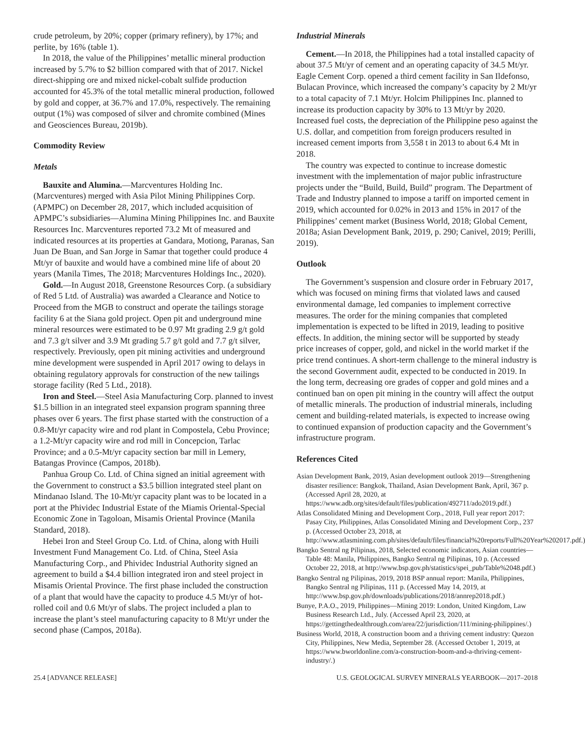crude petroleum, by 20%; copper (primary refinery), by 17%; and perlite, by 16% (table 1).
In 2018, the value of the Philippines’ metallic mineral production increased by 5.7% to $2 billion compared with that of 2017. Nickel direct-shipping ore and mixed nickel-cobalt sulfide production accounted for 45.3% of the total metallic mineral production, followed by gold and copper, at 36.7% and 17.0%, respectively. The remaining output (1%) was composed of silver and chromite combined (Mines and Geosciences Bureau, 2019b).
Commodity Review
Metals
Bauxite and Alumina.—Marcventures Holding Inc. (Marcventures) merged with Asia Pilot Mining Philippines Corp. (APMPC) on December 28, 2017, which included acquisition of APMPC’s subsidiaries—Alumina Mining Philippines Inc. and Bauxite Resources Inc. Marcventures reported 73.2 Mt of measured and indicated resources at its properties at Gandara, Motiong, Paranas, San Juan De Buan, and San Jorge in Samar that together could produce 4 Mt/yr of bauxite and would have a combined mine life of about 20 years (Manila Times, The 2018; Marcventures Holdings Inc., 2020).
Gold.—In August 2018, Greenstone Resources Corp. (a subsidiary of Red 5 Ltd. of Australia) was awarded a Clearance and Notice to Proceed from the MGB to construct and operate the tailings storage facility 6 at the Siana gold project. Open pit and underground mine mineral resources were estimated to be 0.97 Mt grading 2.9 g/t gold and 7.3 g/t silver and 3.9 Mt grading 5.7 g/t gold and 7.7 g/t silver, respectively. Previously, open pit mining activities and underground mine development were suspended in April 2017 owing to delays in obtaining regulatory approvals for construction of the new tailings storage facility (Red 5 Ltd., 2018).
Iron and Steel.—Steel Asia Manufacturing Corp. planned to invest $1.5 billion in an integrated steel expansion program spanning three phases over 6 years. The first phase started with the construction of a 0.8-Mt/yr capacity wire and rod plant in Compostela, Cebu Province; a 1.2-Mt/yr capacity wire and rod mill in Concepcion, Tarlac Province; and a 0.5-Mt/yr capacity section bar mill in Lemery, Batangas Province (Campos, 2018b).
Panhua Group Co. Ltd. of China signed an initial agreement with the Government to construct a $3.5 billion integrated steel plant on Mindanao Island. The 10-Mt/yr capacity plant was to be located in a port at the Phividec Industrial Estate of the Miamis Oriental-Special Economic Zone in Tagoloan, Misamis Oriental Province (Manila Standard, 2018).
Hebei Iron and Steel Group Co. Ltd. of China, along with Huili Investment Fund Management Co. Ltd. of China, Steel Asia Manufacturing Corp., and Phividec Industrial Authority signed an agreement to build a $4.4 billion integrated iron and steel project in Misamis Oriental Province. The first phase included the construction of a plant that would have the capacity to produce 4.5 Mt/yr of hot-rolled coil and 0.6 Mt/yr of slabs. The project included a plan to increase the plant’s steel manufacturing capacity to 8 Mt/yr under the second phase (Campos, 2018a).
Industrial Minerals
Cement.—In 2018, the Philippines had a total installed capacity of about 37.5 Mt/yr of cement and an operating capacity of 34.5 Mt/yr. Eagle Cement Corp. opened a third cement facility in San Ildefonso, Bulacan Province, which increased the company’s capacity by 2 Mt/yr to a total capacity of 7.1 Mt/yr. Holcim Philippines Inc. planned to increase its production capacity by 30% to 13 Mt/yr by 2020. Increased fuel costs, the depreciation of the Philippine peso against the U.S. dollar, and competition from foreign producers resulted in increased cement imports from 3,558 t in 2013 to about 6.4 Mt in 2018.
The country was expected to continue to increase domestic investment with the implementation of major public infrastructure projects under the “Build, Build, Build” program. The Department of Trade and Industry planned to impose a tariff on imported cement in 2019, which accounted for 0.02% in 2013 and 15% in 2017 of the Philippines’ cement market (Business World, 2018; Global Cement, 2018a; Asian Development Bank, 2019, p. 290; Canivel, 2019; Perilli, 2019).
Outlook
The Government’s suspension and closure order in February 2017, which was focused on mining firms that violated laws and caused environmental damage, led companies to implement corrective measures. The order for the mining companies that completed implementation is expected to be lifted in 2019, leading to positive effects. In addition, the mining sector will be supported by steady price increases of copper, gold, and nickel in the world market if the price trend continues. A short-term challenge to the mineral industry is the second Government audit, expected to be conducted in 2019. In the long term, decreasing ore grades of copper and gold mines and a continued ban on open pit mining in the country will affect the output of metallic minerals. The production of industrial minerals, including cement and building-related materials, is expected to increase owing to continued expansion of production capacity and the Government’s infrastructure program.
References Cited
Asian Development Bank, 2019, Asian development outlook 2019—Strengthening disaster resilience: Bangkok, Thailand, Asian Development Bank, April, 367 p. (Accessed April 28, 2020, at https://www.adb.org/sites/default/files/publication/492711/ado2019.pdf.)
Atlas Consolidated Mining and Development Corp., 2018, Full year report 2017: Pasay City, Philippines, Atlas Consolidated Mining and Development Corp., 237 p. (Accessed October 23, 2018, at http://www.atlasmining.com.ph/sites/default/files/financial%20reports/Full%20Year%202017.pdf.)
Bangko Sentral ng Pilipinas, 2018, Selected economic indicators, Asian countries—Table 48: Manila, Philippines, Bangko Sentral ng Pilipinas, 10 p. (Accessed October 22, 2018, at http://www.bsp.gov.ph/statistics/spei_pub/Table%2048.pdf.)
Bangko Sentral ng Pilipinas, 2019, 2018 BSP annual report: Manila, Philippines, Bangko Sentral ng Pilipinas, 111 p. (Accessed May 14, 2019, at http://www.bsp.gov.ph/downloads/publications/2018/annrep2018.pdf.)
Bunye, P.A.O., 2019, Philippines—Mining 2019: London, United Kingdom, Law Business Research Ltd., July. (Accessed April 23, 2020, at https://gettingthedealthrough.com/area/22/jurisdiction/111/mining-philippines/.)
Business World, 2018, A construction boom and a thriving cement industry: Quezon City, Philippines, New Media, September 28. (Accessed October 1, 2019, at https://www.bworldonline.com/a-construction-boom-and-a-thriving-cement-industry/.)
25.4 [ADVANCE RELEASE] U.S. GEOLOGICAL SURVEY MINERALS YEARBOOK—2017–2018